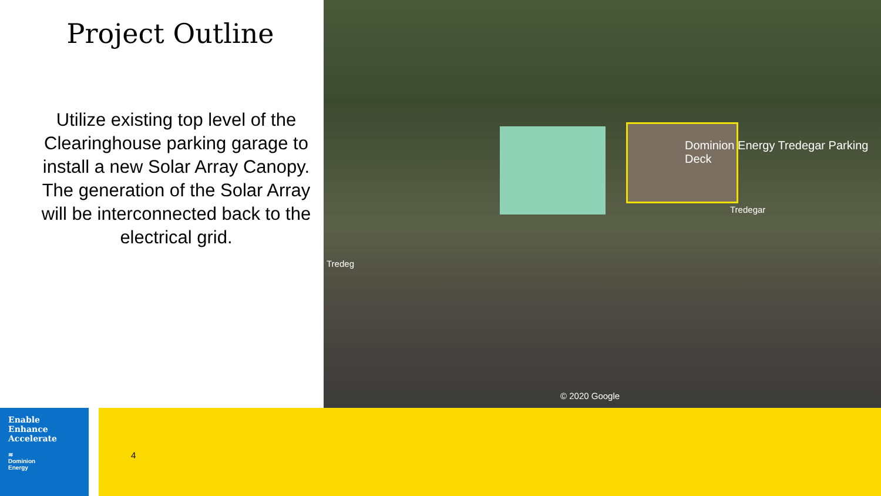Project Outline
Utilize existing top level of the Clearinghouse parking garage to install a new Solar Array Canopy. The generation of the Solar Array will be interconnected back to the electrical grid.
Dominion Energy Tredegar Parking Deck
Tredegar
Tredeg
© 2020 Google
Enable
Enhance
Accelerate
≋
Dominion
Energy
4